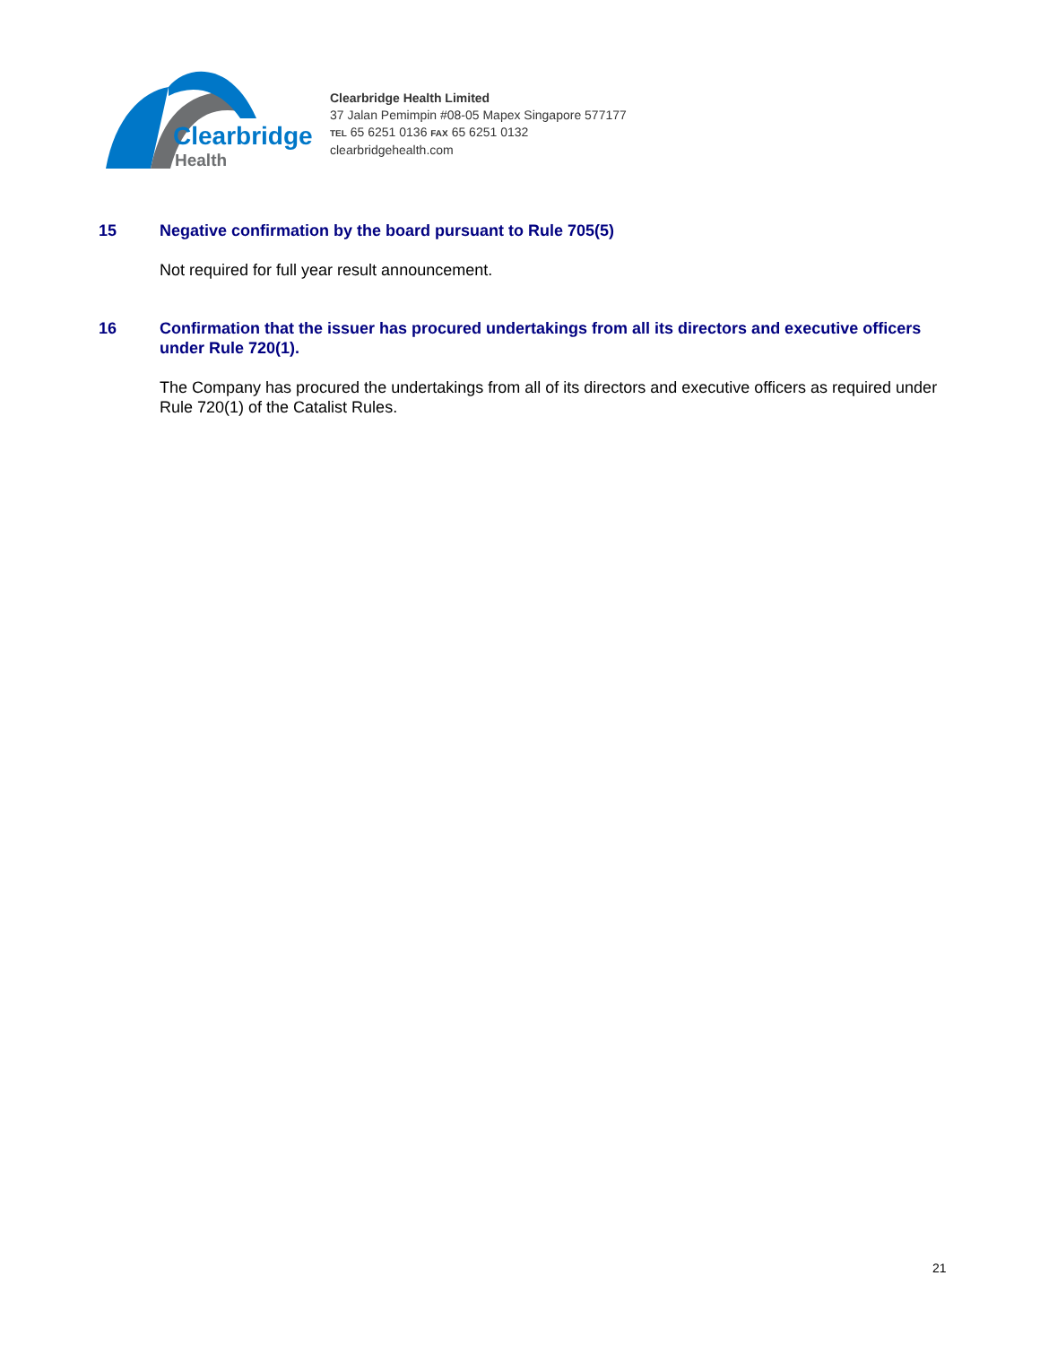Clearbridge
Health
Clearbridge Health Limited
37 Jalan Pemimpin #08-05 Mapex Singapore 577177
TEL 65 6251 0136 FAX 65 6251 0132
clearbridgehealth.com
15 Negative confirmation by the board pursuant to Rule 705(5)
Not required for full year result announcement.
16 Confirmation that the issuer has procured undertakings from all its directors and executive officers under Rule 720(1).
The Company has procured the undertakings from all of its directors and executive officers as required under Rule 720(1) of the Catalist Rules.
21